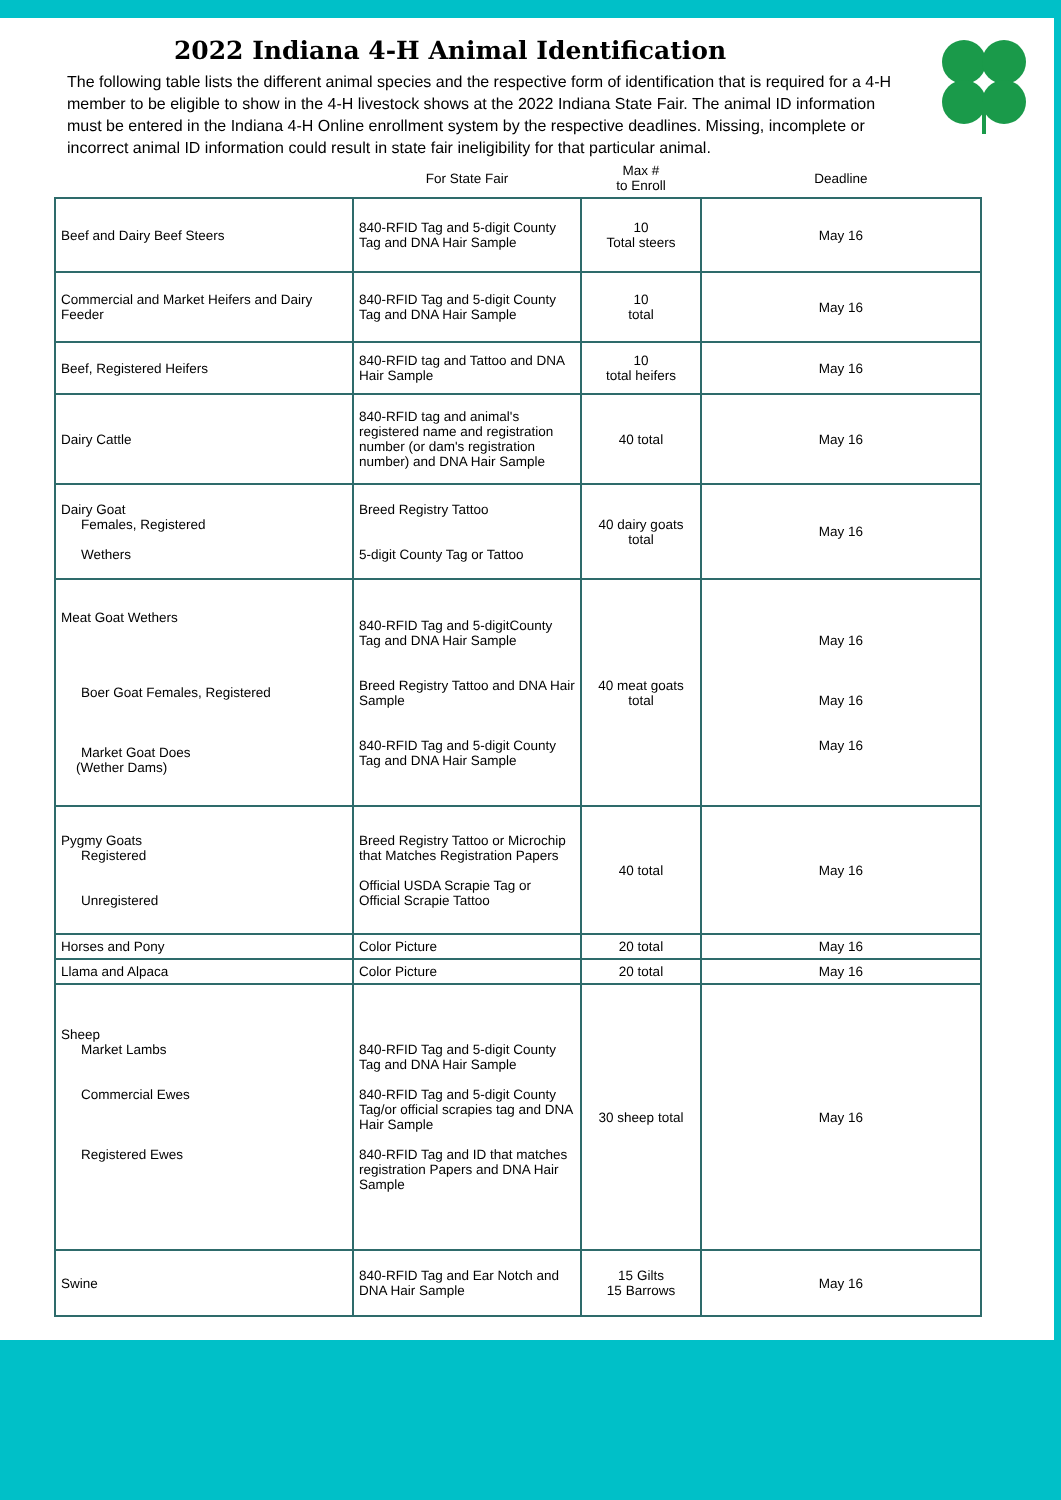2022 Indiana 4-H Animal Identification
The following table lists the different animal species and the respective form of identification that is required for a 4-H member to be eligible to show in the 4-H livestock shows at the 2022 Indiana State Fair. The animal ID information must be entered in the Indiana 4-H Online enrollment system by the respective deadlines. Missing, incomplete or incorrect animal ID information could result in state fair ineligibility for that particular animal.
| | For State Fair | Max # to Enroll | Deadline |
| --- | --- | --- | --- |
| Beef and Dairy Beef Steers | 840-RFID Tag and 5-digit County Tag and DNA Hair Sample | 10 Total steers | May 16 |
| Commercial and Market Heifers and Dairy Feeder | 840-RFID Tag and 5-digit County Tag and DNA Hair Sample | 10 total | May 16 |
| Beef, Registered Heifers | 840-RFID tag and Tattoo and DNA Hair Sample | 10 total heifers | May 16 |
| Dairy Cattle | 840-RFID tag and animal's registered name and registration number (or dam's registration number) and DNA Hair Sample | 40 total | May 16 |
| Dairy Goat Females, Registered Wethers | Breed Registry Tattoo 5-digit County Tag or Tattoo | 40 dairy goats total | May 16 |
| Meat Goat Wethers Boer Goat Females, Registered Market Goat Does (Wether Dams) | 840-RFID Tag and 5-digitCounty Tag and DNA Hair Sample Breed Registry Tattoo and DNA Hair Sample 840-RFID Tag and 5-digit County Tag and DNA Hair Sample | 40 meat goats total | May 16 May 16 May 16 |
| Pygmy Goats Registered Unregistered | Breed Registry Tattoo or Microchip that Matches Registration Papers Official USDA Scrapie Tag or Official Scrapie Tattoo | 40 total | May 16 |
| Horses and Pony | Color Picture | 20 total | May 16 |
| Llama and Alpaca | Color Picture | 20 total | May 16 |
| Sheep Market Lambs Commercial Ewes Registered Ewes | 840-RFID Tag and 5-digit County Tag and DNA Hair Sample 840-RFID Tag and 5-digit County Tag/or official scrapies tag and DNA Hair Sample 840-RFID Tag and ID that matches registration Papers and DNA Hair Sample | 30 sheep total | May 16 |
| Swine | 840-RFID Tag and Ear Notch and DNA Hair Sample | 15 Gilts 15 Barrows | May 16 |